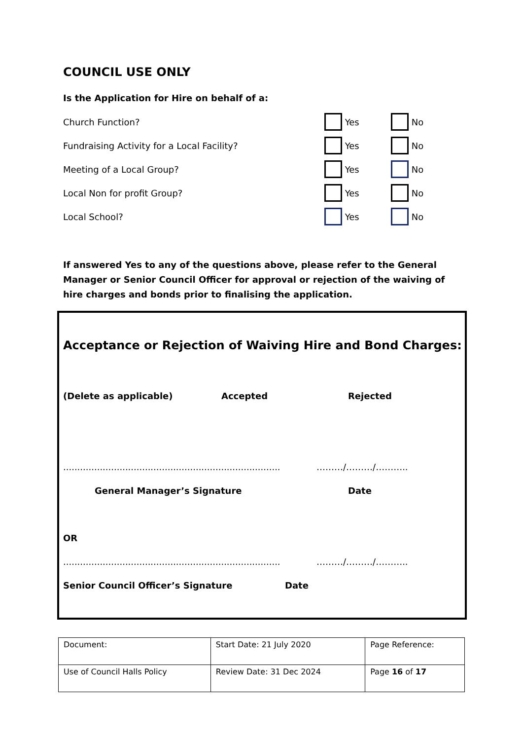COUNCIL USE ONLY
Is the Application for Hire on behalf of a:
Church Function? Yes No
Fundraising Activity for a Local Facility? Yes No
Meeting of a Local Group? Yes No
Local Non for profit Group? Yes No
Local School? Yes No
If answered Yes to any of the questions above, please refer to the General Manager or Senior Council Officer for approval or rejection of the waiving of hire charges and bonds prior to finalising the application.
Acceptance or Rejection of Waiving Hire and Bond Charges:
(Delete as applicable) Accepted Rejected
.............................................................................
………/………/………..
General Manager’s Signature Date
OR
.............................................................................
………/………/………..
Senior Council Officer’s Signature
Date
| Document: | Start Date: 21 July 2020 | Page Reference: |
| Use of Council Halls Policy | Review Date: 31 Dec 2024 | Page 16 of 17 |